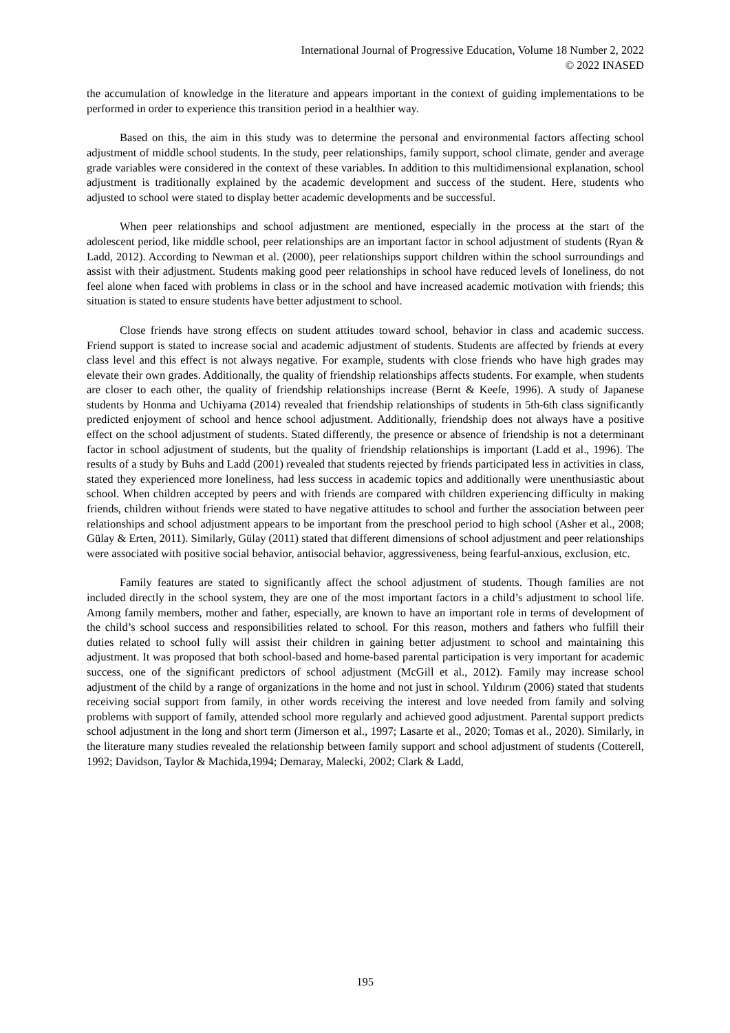International Journal of Progressive Education, Volume 18 Number 2, 2022
© 2022 INASED
the accumulation of knowledge in the literature and appears important in the context of guiding implementations to be performed in order to experience this transition period in a healthier way.
Based on this, the aim in this study was to determine the personal and environmental factors affecting school adjustment of middle school students. In the study, peer relationships, family support, school climate, gender and average grade variables were considered in the context of these variables. In addition to this multidimensional explanation, school adjustment is traditionally explained by the academic development and success of the student. Here, students who adjusted to school were stated to display better academic developments and be successful.
When peer relationships and school adjustment are mentioned, especially in the process at the start of the adolescent period, like middle school, peer relationships are an important factor in school adjustment of students (Ryan & Ladd, 2012). According to Newman et al. (2000), peer relationships support children within the school surroundings and assist with their adjustment. Students making good peer relationships in school have reduced levels of loneliness, do not feel alone when faced with problems in class or in the school and have increased academic motivation with friends; this situation is stated to ensure students have better adjustment to school.
Close friends have strong effects on student attitudes toward school, behavior in class and academic success. Friend support is stated to increase social and academic adjustment of students. Students are affected by friends at every class level and this effect is not always negative. For example, students with close friends who have high grades may elevate their own grades. Additionally, the quality of friendship relationships affects students. For example, when students are closer to each other, the quality of friendship relationships increase (Bernt & Keefe, 1996). A study of Japanese students by Honma and Uchiyama (2014) revealed that friendship relationships of students in 5th-6th class significantly predicted enjoyment of school and hence school adjustment. Additionally, friendship does not always have a positive effect on the school adjustment of students. Stated differently, the presence or absence of friendship is not a determinant factor in school adjustment of students, but the quality of friendship relationships is important (Ladd et al., 1996). The results of a study by Buhs and Ladd (2001) revealed that students rejected by friends participated less in activities in class, stated they experienced more loneliness, had less success in academic topics and additionally were unenthusiastic about school. When children accepted by peers and with friends are compared with children experiencing difficulty in making friends, children without friends were stated to have negative attitudes to school and further the association between peer relationships and school adjustment appears to be important from the preschool period to high school (Asher et al., 2008; Gülay & Erten, 2011). Similarly, Gülay (2011) stated that different dimensions of school adjustment and peer relationships were associated with positive social behavior, antisocial behavior, aggressiveness, being fearful-anxious, exclusion, etc.
Family features are stated to significantly affect the school adjustment of students. Though families are not included directly in the school system, they are one of the most important factors in a child’s adjustment to school life. Among family members, mother and father, especially, are known to have an important role in terms of development of the child’s school success and responsibilities related to school. For this reason, mothers and fathers who fulfill their duties related to school fully will assist their children in gaining better adjustment to school and maintaining this adjustment. It was proposed that both school-based and home-based parental participation is very important for academic success, one of the significant predictors of school adjustment (McGill et al., 2012). Family may increase school adjustment of the child by a range of organizations in the home and not just in school. Yıldırım (2006) stated that students receiving social support from family, in other words receiving the interest and love needed from family and solving problems with support of family, attended school more regularly and achieved good adjustment. Parental support predicts school adjustment in the long and short term (Jimerson et al., 1997; Lasarte et al., 2020; Tomas et al., 2020). Similarly, in the literature many studies revealed the relationship between family support and school adjustment of students (Cotterell, 1992; Davidson, Taylor & Machida,1994; Demaray, Malecki, 2002; Clark & Ladd,
195